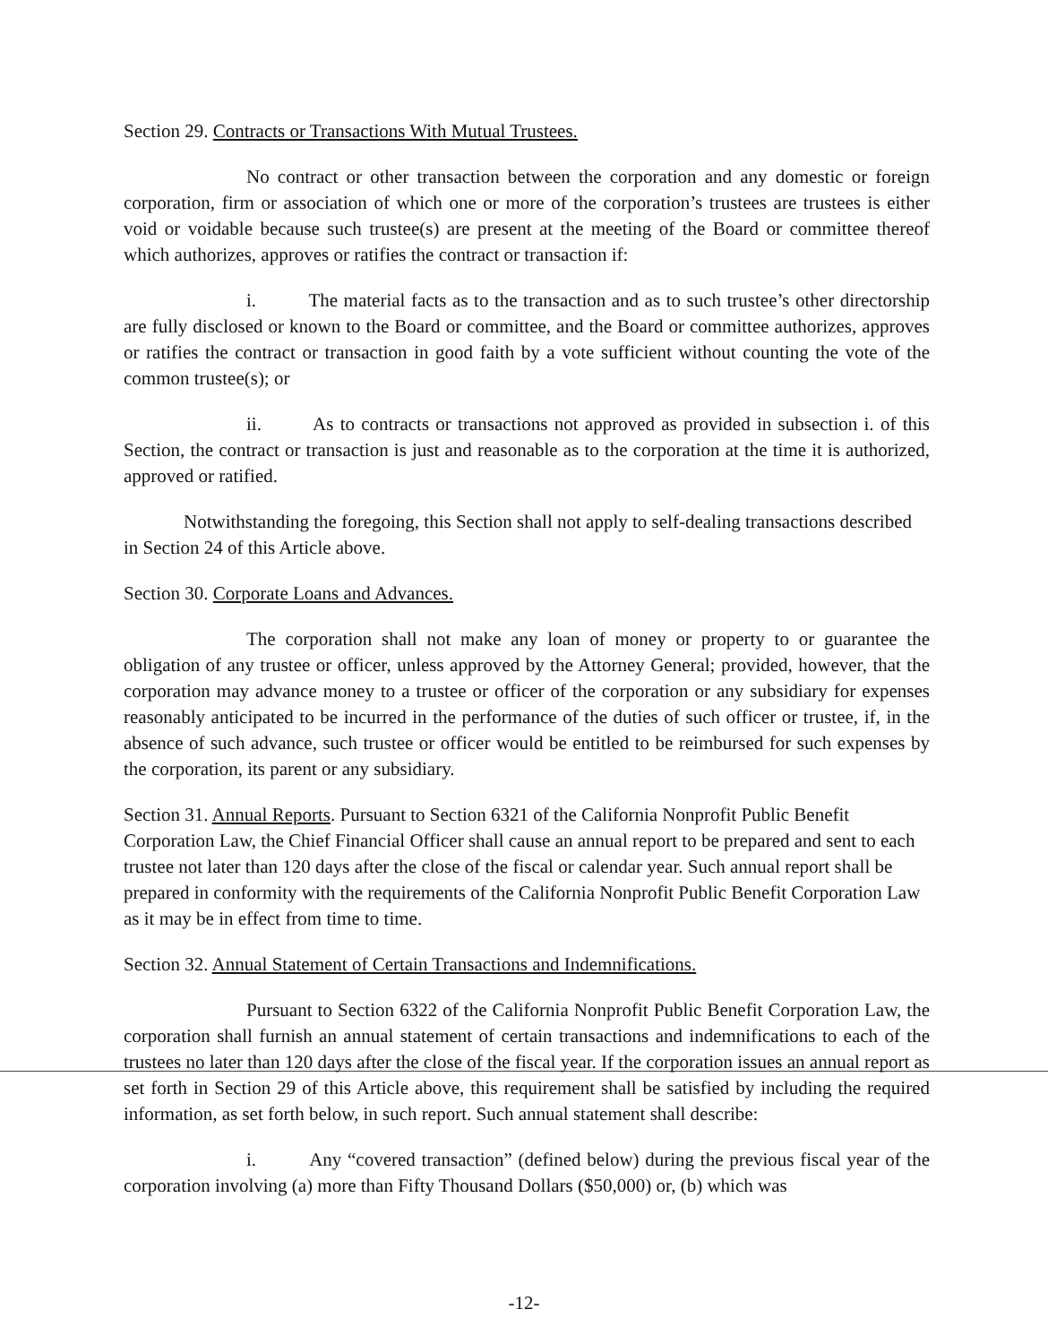Section 29. Contracts or Transactions With Mutual Trustees.
No contract or other transaction between the corporation and any domestic or foreign corporation, firm or association of which one or more of the corporation’s trustees are trustees is either void or voidable because such trustee(s) are present at the meeting of the Board or committee thereof which authorizes, approves or ratifies the contract or transaction if:
i. The material facts as to the transaction and as to such trustee’s other directorship are fully disclosed or known to the Board or committee, and the Board or committee authorizes, approves or ratifies the contract or transaction in good faith by a vote sufficient without counting the vote of the common trustee(s); or
ii. As to contracts or transactions not approved as provided in subsection i. of this Section, the contract or transaction is just and reasonable as to the corporation at the time it is authorized, approved or ratified.
Notwithstanding the foregoing, this Section shall not apply to self-dealing transactions described in Section 24 of this Article above.
Section 30. Corporate Loans and Advances.
The corporation shall not make any loan of money or property to or guarantee the obligation of any trustee or officer, unless approved by the Attorney General; provided, however, that the corporation may advance money to a trustee or officer of the corporation or any subsidiary for expenses reasonably anticipated to be incurred in the performance of the duties of such officer or trustee, if, in the absence of such advance, such trustee or officer would be entitled to be reimbursed for such expenses by the corporation, its parent or any subsidiary.
Section 31. Annual Reports. Pursuant to Section 6321 of the California Nonprofit Public Benefit Corporation Law, the Chief Financial Officer shall cause an annual report to be prepared and sent to each trustee not later than 120 days after the close of the fiscal or calendar year. Such annual report shall be prepared in conformity with the requirements of the California Nonprofit Public Benefit Corporation Law as it may be in effect from time to time.
Section 32. Annual Statement of Certain Transactions and Indemnifications.
Pursuant to Section 6322 of the California Nonprofit Public Benefit Corporation Law, the corporation shall furnish an annual statement of certain transactions and indemnifications to each of the trustees no later than 120 days after the close of the fiscal year. If the corporation issues an annual report as set forth in Section 29 of this Article above, this requirement shall be satisfied by including the required information, as set forth below, in such report. Such annual statement shall describe:
i. Any “covered transaction” (defined below) during the previous fiscal year of the corporation involving (a) more than Fifty Thousand Dollars ($50,000) or, (b) which was
-12-